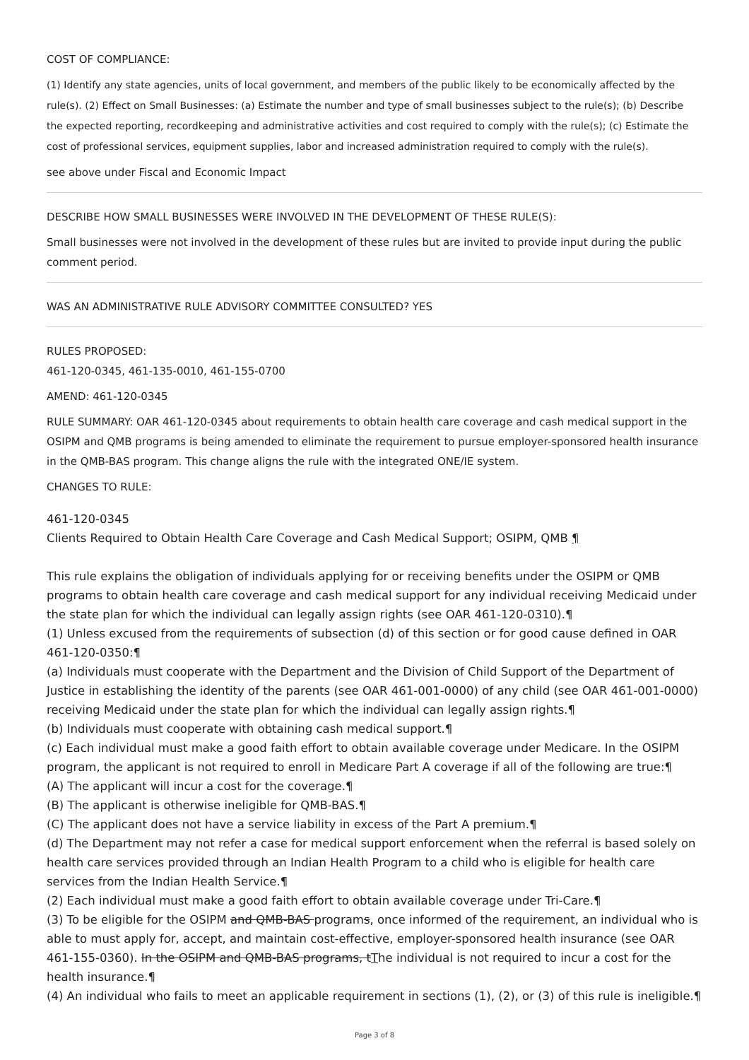COST OF COMPLIANCE:
(1) Identify any state agencies, units of local government, and members of the public likely to be economically affected by the rule(s). (2) Effect on Small Businesses: (a) Estimate the number and type of small businesses subject to the rule(s); (b) Describe the expected reporting, recordkeeping and administrative activities and cost required to comply with the rule(s); (c) Estimate the cost of professional services, equipment supplies, labor and increased administration required to comply with the rule(s).
see above under Fiscal and Economic Impact
DESCRIBE HOW SMALL BUSINESSES WERE INVOLVED IN THE DEVELOPMENT OF THESE RULE(S):
Small businesses were not involved in the development of these rules but are invited to provide input during the public comment period.
WAS AN ADMINISTRATIVE RULE ADVISORY COMMITTEE CONSULTED? YES
RULES PROPOSED:
461-120-0345, 461-135-0010, 461-155-0700
AMEND: 461-120-0345
RULE SUMMARY: OAR 461-120-0345 about requirements to obtain health care coverage and cash medical support in the OSIPM and QMB programs is being amended to eliminate the requirement to pursue employer-sponsored health insurance in the QMB-BAS program. This change aligns the rule with the integrated ONE/IE system.
CHANGES TO RULE:
461-120-0345
Clients Required to Obtain Health Care Coverage and Cash Medical Support; OSIPM, QMB ¶
This rule explains the obligation of individuals applying for or receiving benefits under the OSIPM or QMB programs to obtain health care coverage and cash medical support for any individual receiving Medicaid under the state plan for which the individual can legally assign rights (see OAR 461-120-0310).¶
(1) Unless excused from the requirements of subsection (d) of this section or for good cause defined in OAR 461-120-0350:¶
(a) Individuals must cooperate with the Department and the Division of Child Support of the Department of Justice in establishing the identity of the parents (see OAR 461-001-0000) of any child (see OAR 461-001-0000) receiving Medicaid under the state plan for which the individual can legally assign rights.¶
(b) Individuals must cooperate with obtaining cash medical support.¶
(c) Each individual must make a good faith effort to obtain available coverage under Medicare. In the OSIPM program, the applicant is not required to enroll in Medicare Part A coverage if all of the following are true:¶
(A) The applicant will incur a cost for the coverage.¶
(B) The applicant is otherwise ineligible for QMB-BAS.¶
(C) The applicant does not have a service liability in excess of the Part A premium.¶
(d) The Department may not refer a case for medical support enforcement when the referral is based solely on health care services provided through an Indian Health Program to a child who is eligible for health care services from the Indian Health Service.¶
(2) Each individual must make a good faith effort to obtain available coverage under Tri-Care.¶
(3) To be eligible for the OSIPM and QMB-BAS programs, once informed of the requirement, an individual who is able to must apply for, accept, and maintain cost-effective, employer-sponsored health insurance (see OAR 461-155-0360). In the OSIPM and QMB-BAS programs, tThe individual is not required to incur a cost for the health insurance.¶
(4) An individual who fails to meet an applicable requirement in sections (1), (2), or (3) of this rule is ineligible.¶
Page 3 of 8